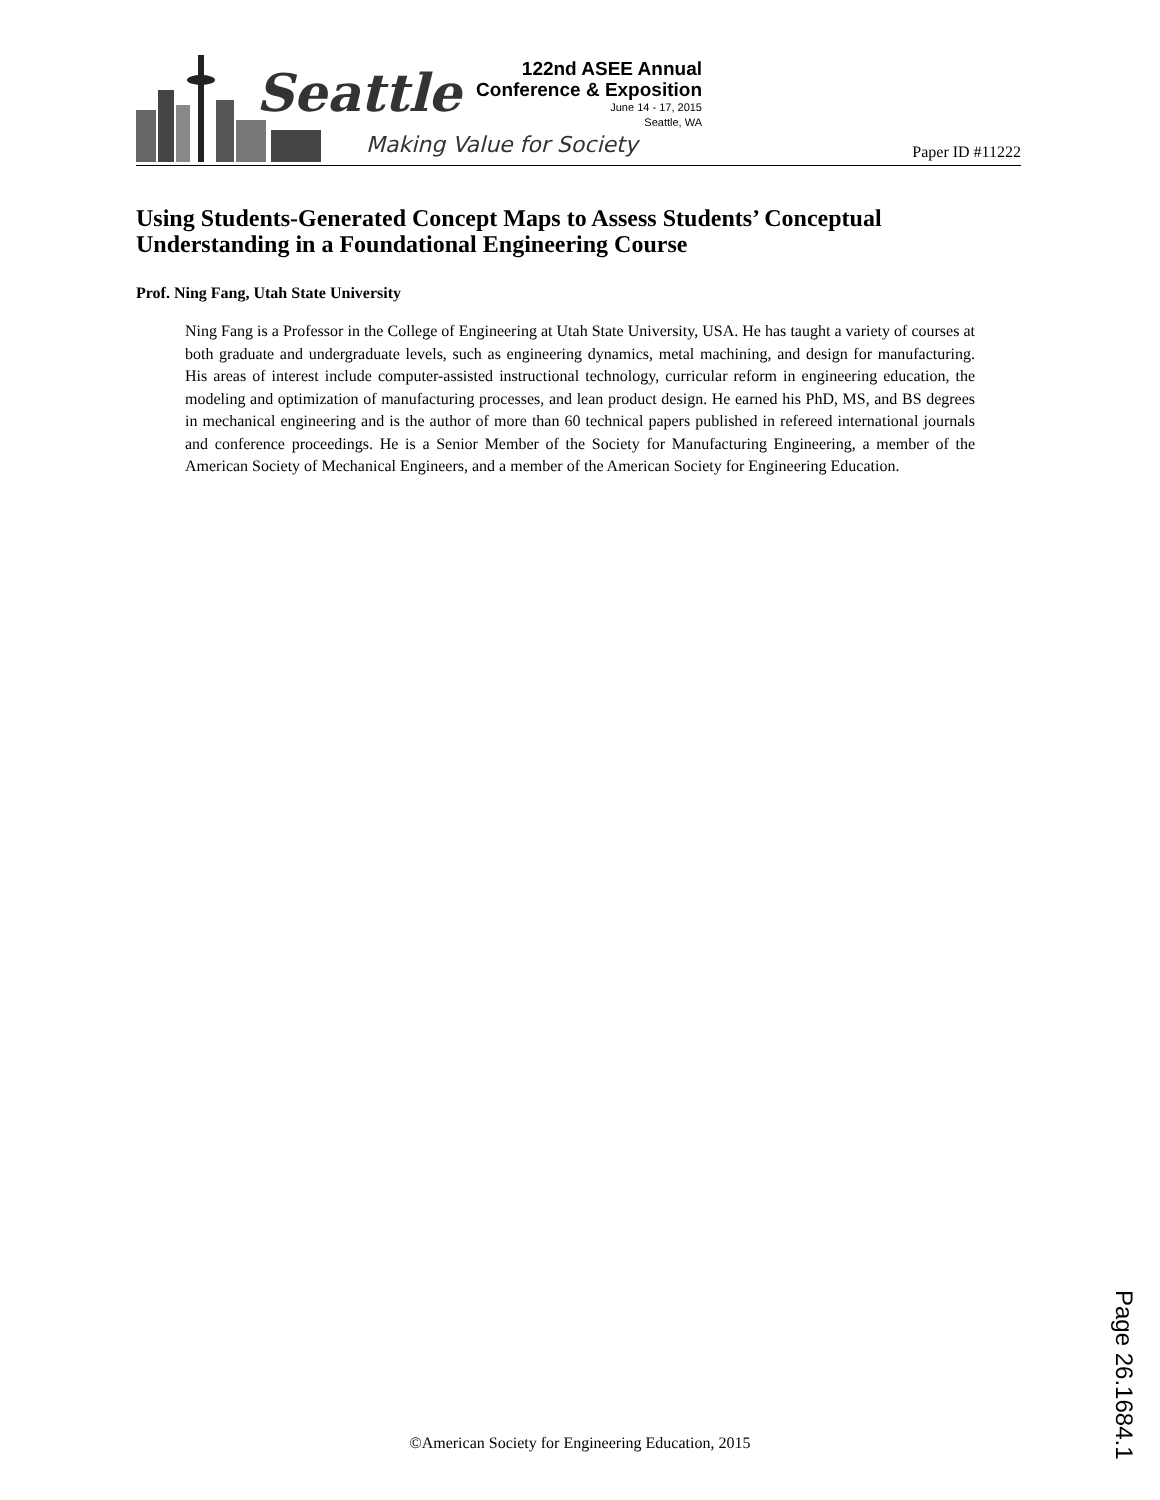Seattle
Making Value for Society
122nd ASEE Annual
Conference & Exposition
June 14 - 17, 2015
Seattle, WA
Paper ID #11222
Using Students-Generated Concept Maps to Assess Students’ Conceptual Understanding in a Foundational Engineering Course
Prof. Ning Fang, Utah State University
Ning Fang is a Professor in the College of Engineering at Utah State University, USA. He has taught a variety of courses at both graduate and undergraduate levels, such as engineering dynamics, metal machining, and design for manufacturing. His areas of interest include computer-assisted instructional technology, curricular reform in engineering education, the modeling and optimization of manufacturing processes, and lean product design. He earned his PhD, MS, and BS degrees in mechanical engineering and is the author of more than 60 technical papers published in refereed international journals and conference proceedings. He is a Senior Member of the Society for Manufacturing Engineering, a member of the American Society of Mechanical Engineers, and a member of the American Society for Engineering Education.
Page 26.1684.1
©American Society for Engineering Education, 2015